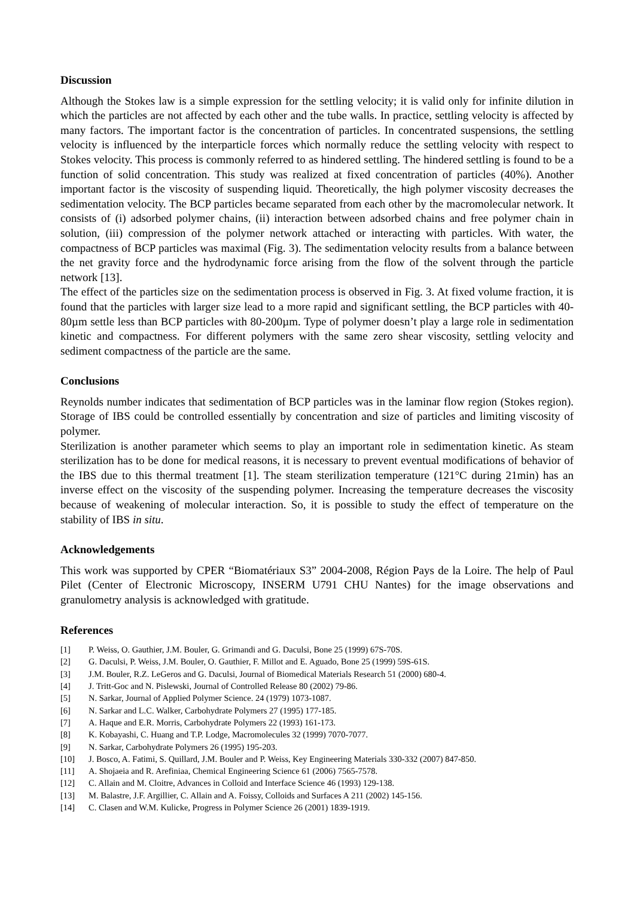Discussion
Although the Stokes law is a simple expression for the settling velocity; it is valid only for infinite dilution in which the particles are not affected by each other and the tube walls. In practice, settling velocity is affected by many factors. The important factor is the concentration of particles. In concentrated suspensions, the settling velocity is influenced by the interparticle forces which normally reduce the settling velocity with respect to Stokes velocity. This process is commonly referred to as hindered settling. The hindered settling is found to be a function of solid concentration. This study was realized at fixed concentration of particles (40%). Another important factor is the viscosity of suspending liquid. Theoretically, the high polymer viscosity decreases the sedimentation velocity. The BCP particles became separated from each other by the macromolecular network. It consists of (i) adsorbed polymer chains, (ii) interaction between adsorbed chains and free polymer chain in solution, (iii) compression of the polymer network attached or interacting with particles. With water, the compactness of BCP particles was maximal (Fig. 3). The sedimentation velocity results from a balance between the net gravity force and the hydrodynamic force arising from the flow of the solvent through the particle network [13].
The effect of the particles size on the sedimentation process is observed in Fig. 3. At fixed volume fraction, it is found that the particles with larger size lead to a more rapid and significant settling, the BCP particles with 40-80µm settle less than BCP particles with 80-200µm. Type of polymer doesn’t play a large role in sedimentation kinetic and compactness. For different polymers with the same zero shear viscosity, settling velocity and sediment compactness of the particle are the same.
Conclusions
Reynolds number indicates that sedimentation of BCP particles was in the laminar flow region (Stokes region). Storage of IBS could be controlled essentially by concentration and size of particles and limiting viscosity of polymer.
Sterilization is another parameter which seems to play an important role in sedimentation kinetic. As steam sterilization has to be done for medical reasons, it is necessary to prevent eventual modifications of behavior of the IBS due to this thermal treatment [1]. The steam sterilization temperature (121°C during 21min) has an inverse effect on the viscosity of the suspending polymer. Increasing the temperature decreases the viscosity because of weakening of molecular interaction. So, it is possible to study the effect of temperature on the stability of IBS in situ.
Acknowledgements
This work was supported by CPER “Biomatériaux S3” 2004-2008, Région Pays de la Loire. The help of Paul Pilet (Center of Electronic Microscopy, INSERM U791 CHU Nantes) for the image observations and granulometry analysis is acknowledged with gratitude.
References
[1] P. Weiss, O. Gauthier, J.M. Bouler, G. Grimandi and G. Daculsi, Bone 25 (1999) 67S-70S.
[2] G. Daculsi, P. Weiss, J.M. Bouler, O. Gauthier, F. Millot and E. Aguado, Bone 25 (1999) 59S-61S.
[3] J.M. Bouler, R.Z. LeGeros and G. Daculsi, Journal of Biomedical Materials Research 51 (2000) 680-4.
[4] J. Tritt-Goc and N. Pislewski, Journal of Controlled Release 80 (2002) 79-86.
[5] N. Sarkar, Journal of Applied Polymer Science. 24 (1979) 1073-1087.
[6] N. Sarkar and L.C. Walker, Carbohydrate Polymers 27 (1995) 177-185.
[7] A. Haque and E.R. Morris, Carbohydrate Polymers 22 (1993) 161-173.
[8] K. Kobayashi, C. Huang and T.P. Lodge, Macromolecules 32 (1999) 7070-7077.
[9] N. Sarkar, Carbohydrate Polymers 26 (1995) 195-203.
[10] J. Bosco, A. Fatimi, S. Quillard, J.M. Bouler and P. Weiss, Key Engineering Materials 330-332 (2007) 847-850.
[11] A. Shojaeia and R. Arefiniaa, Chemical Engineering Science 61 (2006) 7565-7578.
[12] C. Allain and M. Cloitre, Advances in Colloid and Interface Science 46 (1993) 129-138.
[13] M. Balastre, J.F. Argillier, C. Allain and A. Foissy, Colloids and Surfaces A 211 (2002) 145-156.
[14] C. Clasen and W.M. Kulicke, Progress in Polymer Science 26 (2001) 1839-1919.